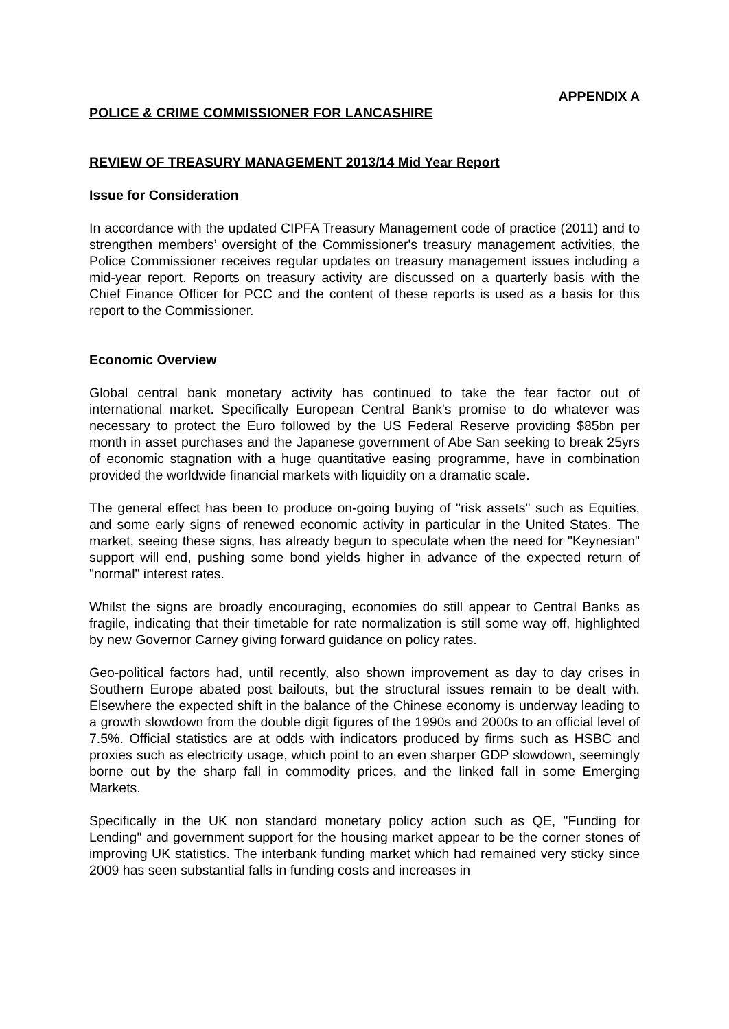APPENDIX A
POLICE & CRIME COMMISSIONER FOR LANCASHIRE
REVIEW OF TREASURY MANAGEMENT 2013/14 Mid Year Report
Issue for Consideration
In accordance with the updated CIPFA Treasury Management code of practice (2011) and to strengthen members’ oversight of the Commissioner's treasury management activities, the Police Commissioner receives regular updates on treasury management issues including a mid-year report. Reports on treasury activity are discussed on a quarterly basis with the Chief Finance Officer for PCC and the content of these reports is used as a basis for this report to the Commissioner.
Economic Overview
Global central bank monetary activity has continued to take the fear factor out of international market. Specifically European Central Bank's promise to do whatever was necessary to protect the Euro followed by the US Federal Reserve providing $85bn per month in asset purchases and the Japanese government of Abe San seeking to break 25yrs of economic stagnation with a huge quantitative easing programme, have in combination provided the worldwide financial markets with liquidity on a dramatic scale.
The general effect has been to produce on-going buying of "risk assets" such as Equities, and some early signs of renewed economic activity in particular in the United States. The market, seeing these signs, has already begun to speculate when the need for "Keynesian" support will end, pushing some bond yields higher in advance of the expected return of "normal" interest rates.
Whilst the signs are broadly encouraging, economies do still appear to Central Banks as fragile, indicating that their timetable for rate normalization is still some way off, highlighted by new Governor Carney giving forward guidance on policy rates.
Geo-political factors had, until recently, also shown improvement as day to day crises in Southern Europe abated post bailouts, but the structural issues remain to be dealt with. Elsewhere the expected shift in the balance of the Chinese economy is underway leading to a growth slowdown from the double digit figures of the 1990s and 2000s to an official level of 7.5%. Official statistics are at odds with indicators produced by firms such as HSBC and proxies such as electricity usage, which point to an even sharper GDP slowdown, seemingly borne out by the sharp fall in commodity prices, and the linked fall in some Emerging Markets.
Specifically in the UK non standard monetary policy action such as QE, "Funding for Lending" and government support for the housing market appear to be the corner stones of improving UK statistics. The interbank funding market which had remained very sticky since 2009 has seen substantial falls in funding costs and increases in